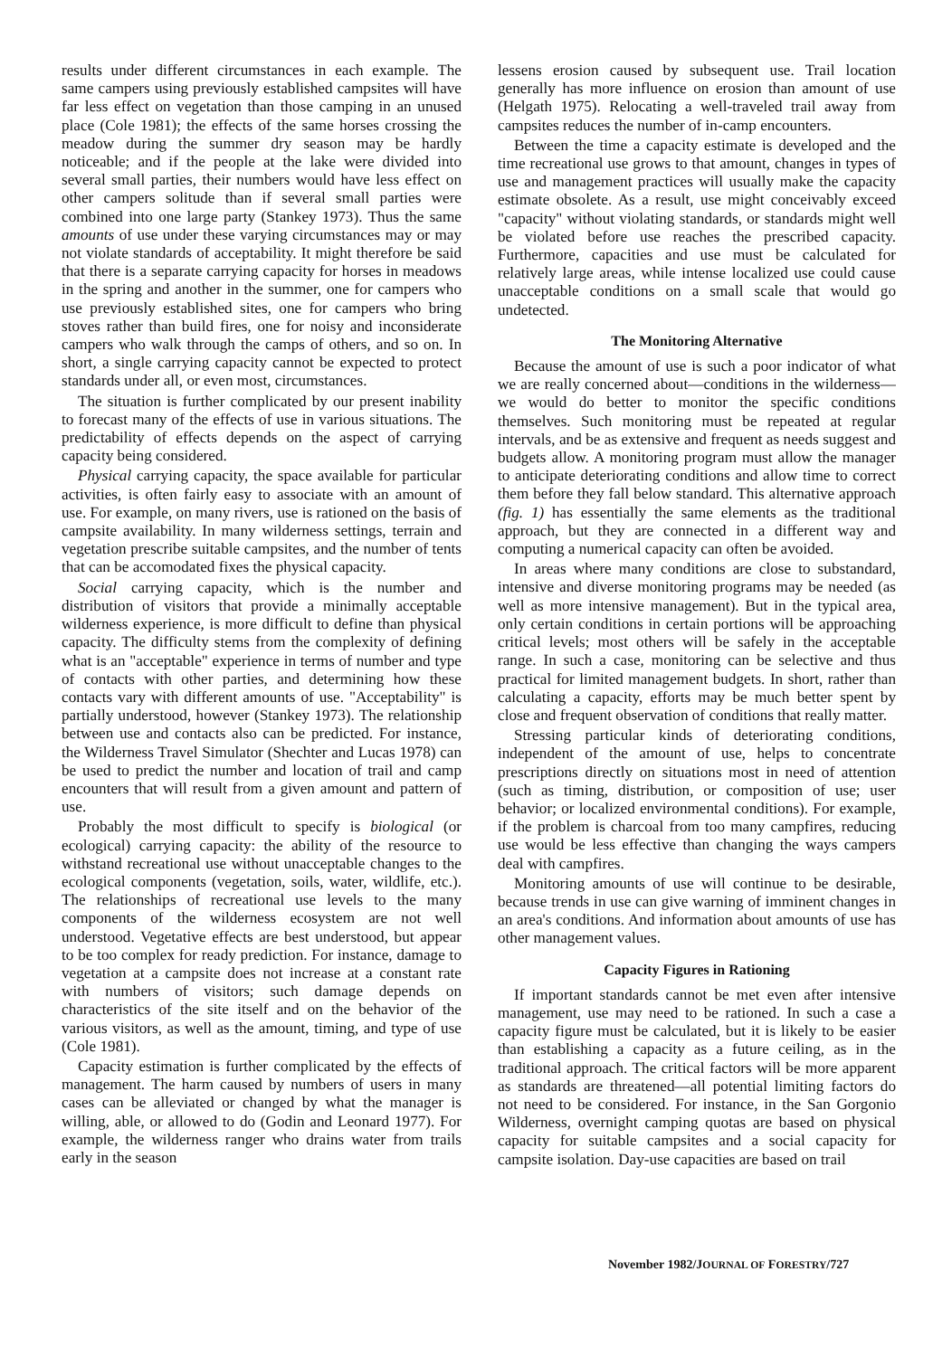results under different circumstances in each example. The same campers using previously established campsites will have far less effect on vegetation than those camping in an unused place (Cole 1981); the effects of the same horses crossing the meadow during the summer dry season may be hardly noticeable; and if the people at the lake were divided into several small parties, their numbers would have less effect on other campers solitude than if several small parties were combined into one large party (Stankey 1973). Thus the same amounts of use under these varying circumstances may or may not violate standards of acceptability. It might therefore be said that there is a separate carrying capacity for horses in meadows in the spring and another in the summer, one for campers who use previously established sites, one for campers who bring stoves rather than build fires, one for noisy and inconsiderate campers who walk through the camps of others, and so on. In short, a single carrying capacity cannot be expected to protect standards under all, or even most, circumstances.
The situation is further complicated by our present inability to forecast many of the effects of use in various situations. The predictability of effects depends on the aspect of carrying capacity being considered.
Physical carrying capacity, the space available for particular activities, is often fairly easy to associate with an amount of use. For example, on many rivers, use is rationed on the basis of campsite availability. In many wilderness settings, terrain and vegetation prescribe suitable campsites, and the number of tents that can be accomodated fixes the physical capacity.
Social carrying capacity, which is the number and distribution of visitors that provide a minimally acceptable wilderness experience, is more difficult to define than physical capacity. The difficulty stems from the complexity of defining what is an "acceptable" experience in terms of number and type of contacts with other parties, and determining how these contacts vary with different amounts of use. "Acceptability" is partially understood, however (Stankey 1973). The relationship between use and contacts also can be predicted. For instance, the Wilderness Travel Simulator (Shechter and Lucas 1978) can be used to predict the number and location of trail and camp encounters that will result from a given amount and pattern of use.
Probably the most difficult to specify is biological (or ecological) carrying capacity: the ability of the resource to withstand recreational use without unacceptable changes to the ecological components (vegetation, soils, water, wildlife, etc.). The relationships of recreational use levels to the many components of the wilderness ecosystem are not well understood. Vegetative effects are best understood, but appear to be too complex for ready prediction. For instance, damage to vegetation at a campsite does not increase at a constant rate with numbers of visitors; such damage depends on characteristics of the site itself and on the behavior of the various visitors, as well as the amount, timing, and type of use (Cole 1981).
Capacity estimation is further complicated by the effects of management. The harm caused by numbers of users in many cases can be alleviated or changed by what the manager is willing, able, or allowed to do (Godin and Leonard 1977). For example, the wilderness ranger who drains water from trails early in the season
lessens erosion caused by subsequent use. Trail location generally has more influence on erosion than amount of use (Helgath 1975). Relocating a well-traveled trail away from campsites reduces the number of in-camp encounters.
Between the time a capacity estimate is developed and the time recreational use grows to that amount, changes in types of use and management practices will usually make the capacity estimate obsolete. As a result, use might conceivably exceed "capacity" without violating standards, or standards might well be violated before use reaches the prescribed capacity. Furthermore, capacities and use must be calculated for relatively large areas, while intense localized use could cause unacceptable conditions on a small scale that would go undetected.
The Monitoring Alternative
Because the amount of use is such a poor indicator of what we are really concerned about—conditions in the wilderness—we would do better to monitor the specific conditions themselves. Such monitoring must be repeated at regular intervals, and be as extensive and frequent as needs suggest and budgets allow. A monitoring program must allow the manager to anticipate deteriorating conditions and allow time to correct them before they fall below standard. This alternative approach (fig. 1) has essentially the same elements as the traditional approach, but they are connected in a different way and computing a numerical capacity can often be avoided.
In areas where many conditions are close to substandard, intensive and diverse monitoring programs may be needed (as well as more intensive management). But in the typical area, only certain conditions in certain portions will be approaching critical levels; most others will be safely in the acceptable range. In such a case, monitoring can be selective and thus practical for limited management budgets. In short, rather than calculating a capacity, efforts may be much better spent by close and frequent observation of conditions that really matter.
Stressing particular kinds of deteriorating conditions, independent of the amount of use, helps to concentrate prescriptions directly on situations most in need of attention (such as timing, distribution, or composition of use; user behavior; or localized environmental conditions). For example, if the problem is charcoal from too many campfires, reducing use would be less effective than changing the ways campers deal with campfires.
Monitoring amounts of use will continue to be desirable, because trends in use can give warning of imminent changes in an area's conditions. And information about amounts of use has other management values.
Capacity Figures in Rationing
If important standards cannot be met even after intensive management, use may need to be rationed. In such a case a capacity figure must be calculated, but it is likely to be easier than establishing a capacity as a future ceiling, as in the traditional approach. The critical factors will be more apparent as standards are threatened—all potential limiting factors do not need to be considered. For instance, in the San Gorgonio Wilderness, overnight camping quotas are based on physical capacity for suitable campsites and a social capacity for campsite isolation. Day-use capacities are based on trail
November 1982/JOURNAL OF FORESTRY/727